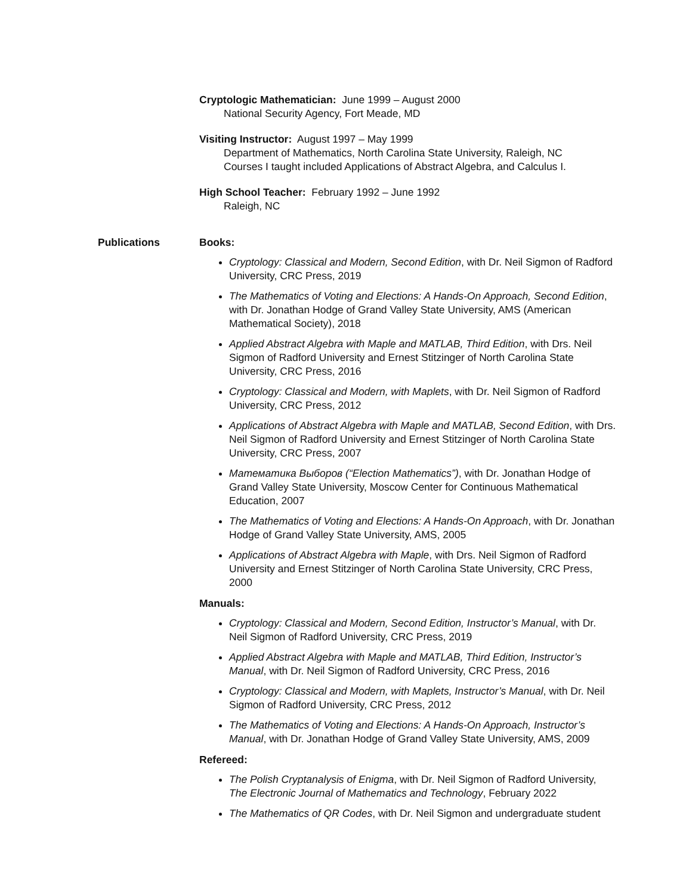Cryptologic Mathematician: June 1999 – August 2000
National Security Agency, Fort Meade, MD
Visiting Instructor: August 1997 – May 1999
Department of Mathematics, North Carolina State University, Raleigh, NC
Courses I taught included Applications of Abstract Algebra, and Calculus I.
High School Teacher: February 1992 – June 1992
Raleigh, NC
Publications Books:
Cryptology: Classical and Modern, Second Edition, with Dr. Neil Sigmon of Radford University, CRC Press, 2019
The Mathematics of Voting and Elections: A Hands-On Approach, Second Edition, with Dr. Jonathan Hodge of Grand Valley State University, AMS (American Mathematical Society), 2018
Applied Abstract Algebra with Maple and MATLAB, Third Edition, with Drs. Neil Sigmon of Radford University and Ernest Stitzinger of North Carolina State University, CRC Press, 2016
Cryptology: Classical and Modern, with Maplets, with Dr. Neil Sigmon of Radford University, CRC Press, 2012
Applications of Abstract Algebra with Maple and MATLAB, Second Edition, with Drs. Neil Sigmon of Radford University and Ernest Stitzinger of North Carolina State University, CRC Press, 2007
Математика Выборов (“Election Mathematics”), with Dr. Jonathan Hodge of Grand Valley State University, Moscow Center for Continuous Mathematical Education, 2007
The Mathematics of Voting and Elections: A Hands-On Approach, with Dr. Jonathan Hodge of Grand Valley State University, AMS, 2005
Applications of Abstract Algebra with Maple, with Drs. Neil Sigmon of Radford University and Ernest Stitzinger of North Carolina State University, CRC Press, 2000
Manuals:
Cryptology: Classical and Modern, Second Edition, Instructor’s Manual, with Dr. Neil Sigmon of Radford University, CRC Press, 2019
Applied Abstract Algebra with Maple and MATLAB, Third Edition, Instructor’s Manual, with Dr. Neil Sigmon of Radford University, CRC Press, 2016
Cryptology: Classical and Modern, with Maplets, Instructor’s Manual, with Dr. Neil Sigmon of Radford University, CRC Press, 2012
The Mathematics of Voting and Elections: A Hands-On Approach, Instructor’s Manual, with Dr. Jonathan Hodge of Grand Valley State University, AMS, 2009
Refereed:
The Polish Cryptanalysis of Enigma, with Dr. Neil Sigmon of Radford University, The Electronic Journal of Mathematics and Technology, February 2022
The Mathematics of QR Codes, with Dr. Neil Sigmon and undergraduate student